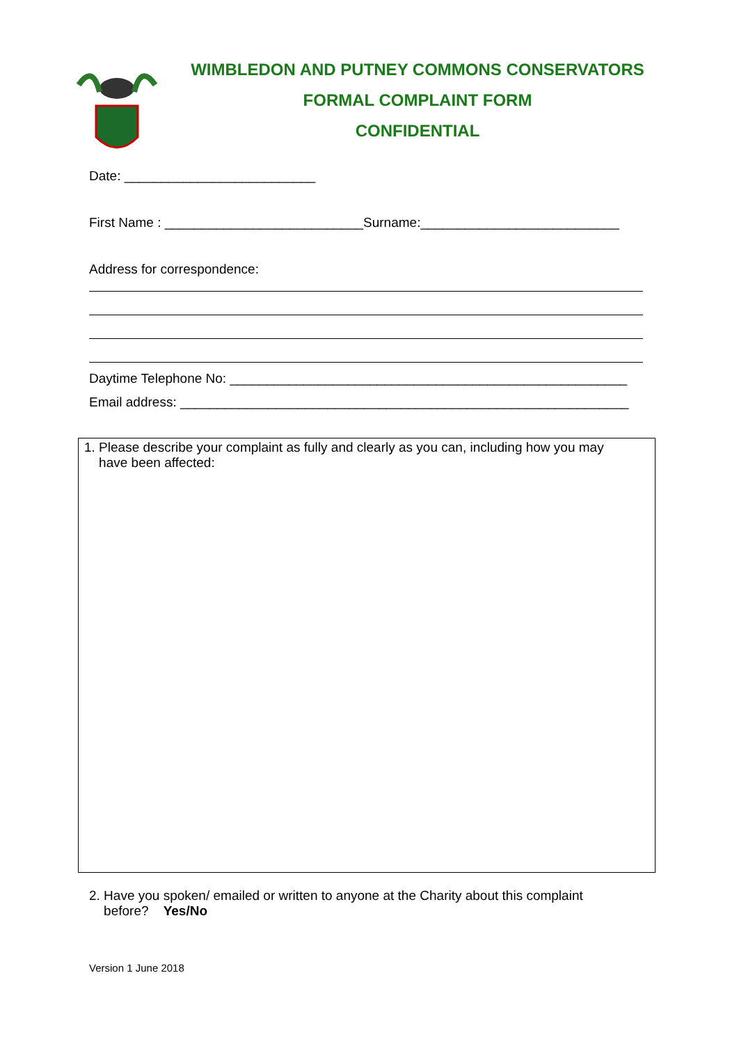WIMBLEDON AND PUTNEY COMMONS CONSERVATORS
FORMAL COMPLAINT FORM
CONFIDENTIAL
Date: __________________________
First Name : ___________________________Surname:___________________________
Address for correspondence:
Daytime Telephone No: ______________________________________________________
Email address: _____________________________________________________________
1. Please describe your complaint as fully and clearly as you can, including how you may
have been affected:
2. Have you spoken/ emailed or written to anyone at the Charity about this complaint
before? Yes/No
Version 1 June 2018